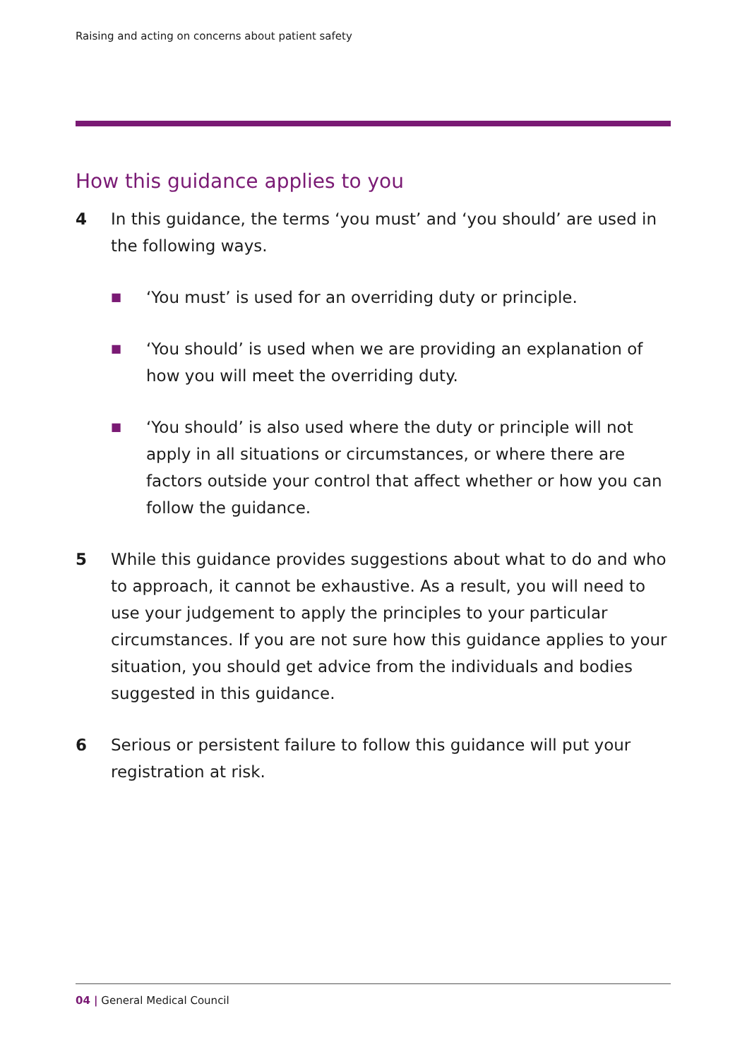Raising and acting on concerns about patient safety
How this guidance applies to you
4 In this guidance, the terms ‘you must’ and ‘you should’ are used in the following ways.
■ ‘You must’ is used for an overriding duty or principle.
■ ‘You should’ is used when we are providing an explanation of how you will meet the overriding duty.
■ ‘You should’ is also used where the duty or principle will not apply in all situations or circumstances, or where there are factors outside your control that affect whether or how you can follow the guidance.
5 While this guidance provides suggestions about what to do and who to approach, it cannot be exhaustive. As a result, you will need to use your judgement to apply the principles to your particular circumstances. If you are not sure how this guidance applies to your situation, you should get advice from the individuals and bodies suggested in this guidance.
6 Serious or persistent failure to follow this guidance will put your registration at risk.
04 | General Medical Council